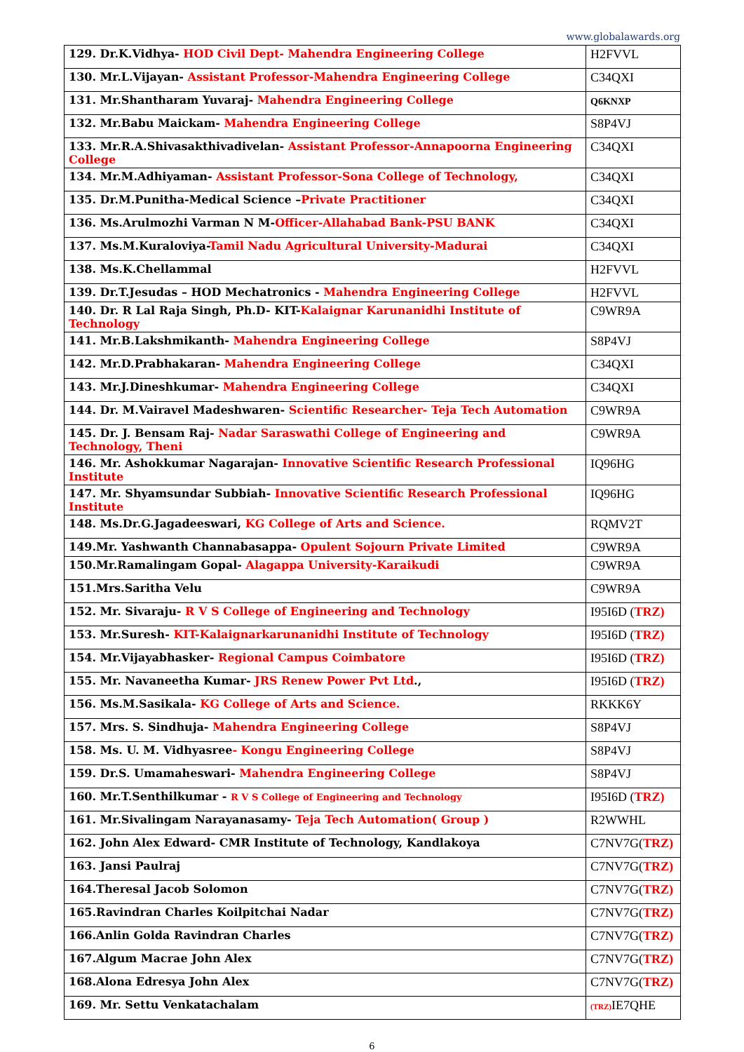www.globalawards.org
| 129. Dr.K.Vidhya- HOD Civil Dept- Mahendra Engineering College | H2FVVL |
| 130. Mr.L.Vijayan- Assistant Professor-Mahendra Engineering College | C34QXI |
| 131. Mr.Shantharam Yuvaraj- Mahendra Engineering College | Q6KNXP |
| 132. Mr.Babu Maickam- Mahendra Engineering College | S8P4VJ |
| 133. Mr.R.A.Shivasakthivadivelan- Assistant Professor-Annapoorna Engineering College | C34QXI |
| 134. Mr.M.Adhiyaman- Assistant Professor-Sona College of Technology, | C34QXI |
| 135. Dr.M.Punitha-Medical Science – Private Practitioner | C34QXI |
| 136. Ms.Arulmozhi Varman N M- Officer-Allahabad Bank-PSU BANK | C34QXI |
| 137. Ms.M.Kuraloviya- Tamil Nadu Agricultural University-Madurai | C34QXI |
| 138. Ms.K.Chellammal | H2FVVL |
| 139. Dr.T.Jesudas – HOD Mechatronics - Mahendra Engineering College | H2FVVL |
| 140. Dr. R Lal Raja Singh, Ph.D- KIT- Kalaignar Karunanidhi Institute of Technology | C9WR9A |
| 141. Mr.B.Lakshmikanth- Mahendra Engineering College | S8P4VJ |
| 142. Mr.D.Prabhakaran- Mahendra Engineering College | C34QXI |
| 143. Mr.J.Dineshkumar- Mahendra Engineering College | C34QXI |
| 144. Dr. M.Vairavel Madeshwaren- Scientific Researcher- Teja Tech Automation | C9WR9A |
| 145. Dr. J. Bensam Raj- Nadar Saraswathi College of Engineering and Technology, Theni | C9WR9A |
| 146. Mr. Ashokkumar Nagarajan- Innovative Scientific Research Professional Institute | IQ96HG |
| 147. Mr. Shyamsundar Subbiah- Innovative Scientific Research Professional Institute | IQ96HG |
| 148. Ms.Dr.G.Jagadeeswari, KG College of Arts and Science. | RQMV2T |
| 149.Mr. Yashwanth Channabasappa- Opulent Sojourn Private Limited | C9WR9A |
| 150.Mr.Ramalingam Gopal- Alagappa University-Karaikudi | C9WR9A |
| 151.Mrs.Saritha Velu | C9WR9A |
| 152. Mr. Sivaraju- R V S College of Engineering and Technology | I95I6D ( TRZ) |
| 153. Mr.Suresh- KIT-Kalaignarkarunanidhi Institute of Technology | I95I6D ( TRZ) |
| 154. Mr.Vijayabhasker- Regional Campus Coimbatore | I95I6D ( TRZ) |
| 155. Mr. Navaneetha Kumar- JRS Renew Power Pvt Ltd ., | I95I6D ( TRZ) |
| 156. Ms.M.Sasikala- KG College of Arts and Science. | RKKK6Y |
| 157. Mrs. S. Sindhuja- Mahendra Engineering College | S8P4VJ |
| 158. Ms. U. M. Vidhyasree - Kongu Engineering College | S8P4VJ |
| 159. Dr.S. Umamaheswari- Mahendra Engineering College | S8P4VJ |
| 160. Mr.T.Senthilkumar - R V S College of Engineering and Technology | I95I6D ( TRZ) |
| 161. Mr.Sivalingam Narayanasamy- Teja Tech Automation( Group ) | R2WWHL |
| 162. John Alex Edward- CMR Institute of Technology, Kandlakoya | C7NV7G( TRZ) |
| 163. Jansi Paulraj | C7NV7G( TRZ) |
| 164.Theresal Jacob Solomon | C7NV7G( TRZ) |
| 165.Ravindran Charles Koilpitchai Nadar | C7NV7G( TRZ) |
| 166.Anlin Golda Ravindran Charles | C7NV7G( TRZ) |
| 167.Algum Macrae John Alex | C7NV7G( TRZ) |
| 168.Alona Edresya John Alex | C7NV7G( TRZ) |
| 169. Mr. Settu Venkatachalam | (TRZ) IE7QHE |
6